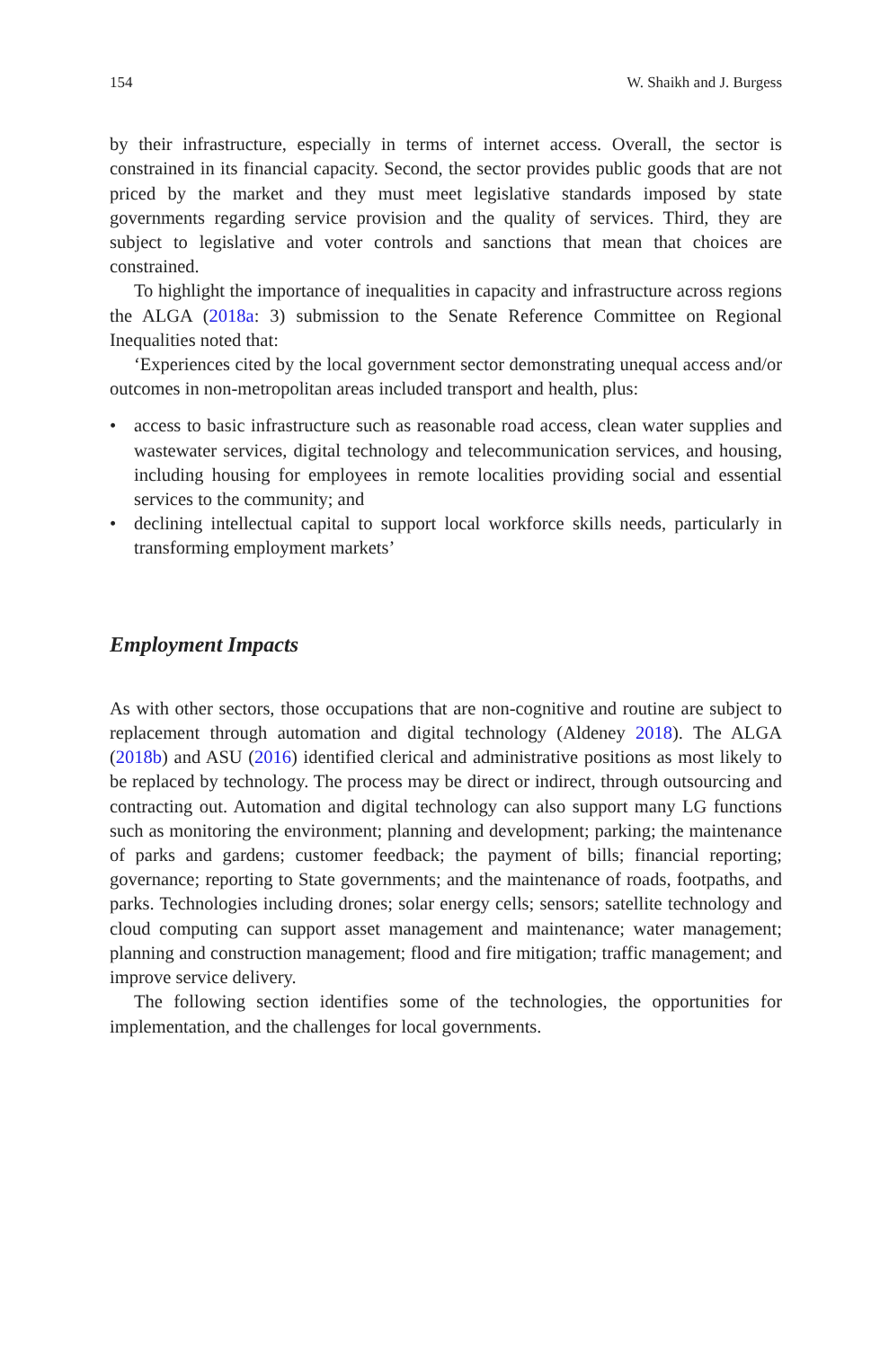154 W. Shaikh and J. Burgess
by their infrastructure, especially in terms of internet access. Overall, the sector is constrained in its financial capacity. Second, the sector provides public goods that are not priced by the market and they must meet legislative standards imposed by state governments regarding service provision and the quality of services. Third, they are subject to legislative and voter controls and sanctions that mean that choices are constrained.
To highlight the importance of inequalities in capacity and infrastructure across regions the ALGA (2018a: 3) submission to the Senate Reference Committee on Regional Inequalities noted that:
‘Experiences cited by the local government sector demonstrating unequal access and/or outcomes in non-metropolitan areas included transport and health, plus:
• access to basic infrastructure such as reasonable road access, clean water supplies and wastewater services, digital technology and telecommunication services, and housing, including housing for employees in remote localities providing social and essential services to the community; and
• declining intellectual capital to support local workforce skills needs, particularly in transforming employment markets’
Employment Impacts
As with other sectors, those occupations that are non-cognitive and routine are subject to replacement through automation and digital technology (Aldeney 2018). The ALGA (2018b) and ASU (2016) identified clerical and administrative positions as most likely to be replaced by technology. The process may be direct or indirect, through outsourcing and contracting out. Automation and digital technology can also support many LG functions such as monitoring the environment; planning and development; parking; the maintenance of parks and gardens; customer feedback; the payment of bills; financial reporting; governance; reporting to State governments; and the maintenance of roads, footpaths, and parks. Technologies including drones; solar energy cells; sensors; satellite technology and cloud computing can support asset management and maintenance; water management; planning and construction management; flood and fire mitigation; traffic management; and improve service delivery.
The following section identifies some of the technologies, the opportunities for implementation, and the challenges for local governments.